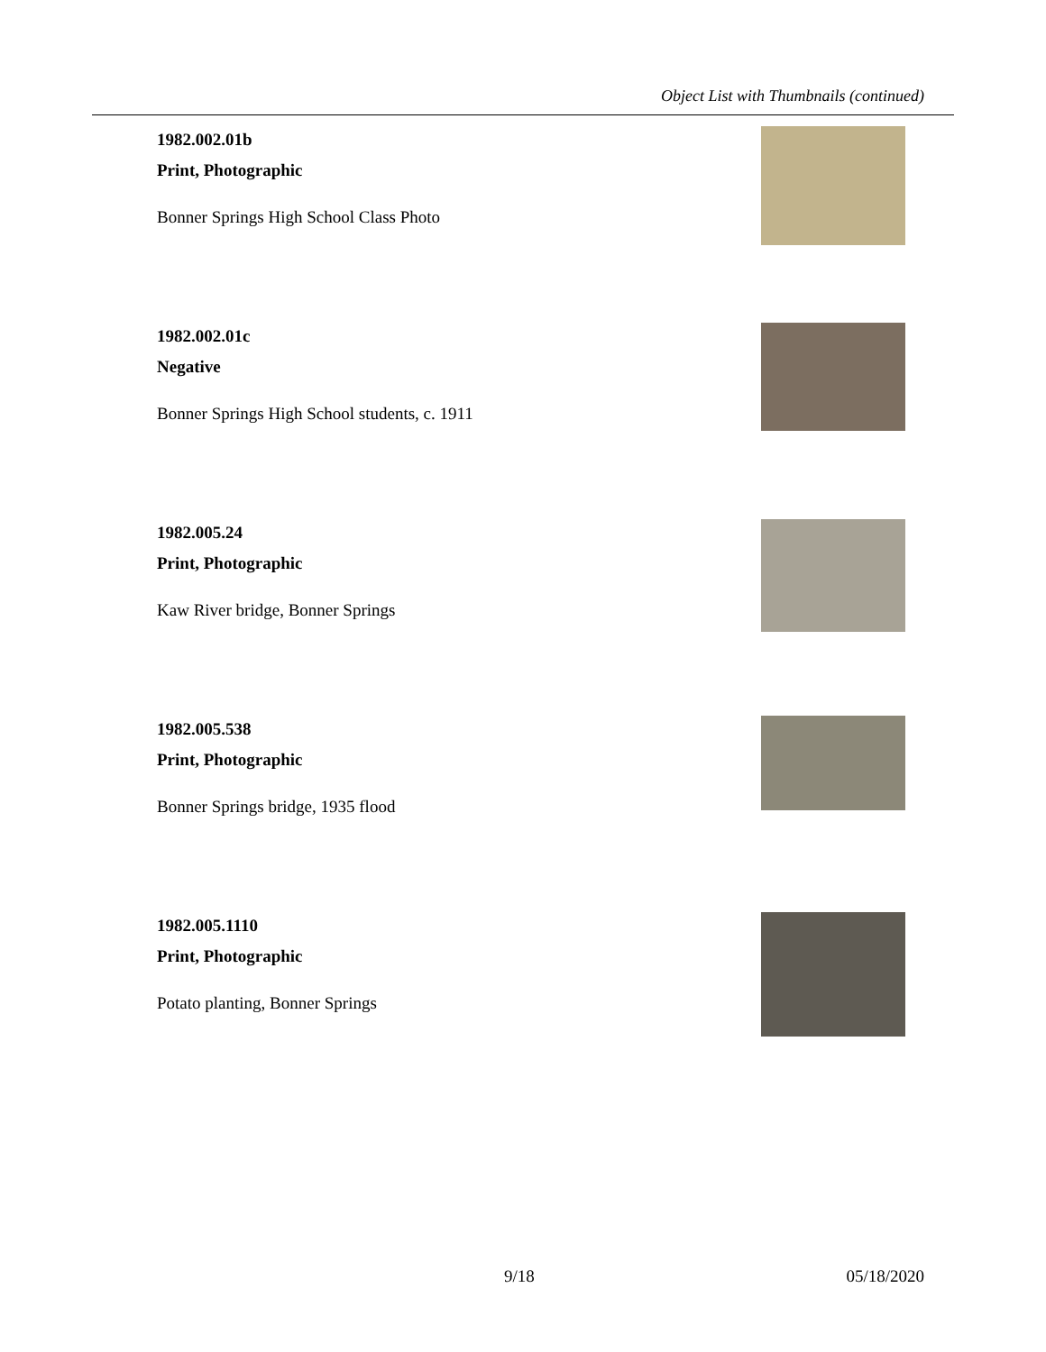Object List with Thumbnails (continued)
1982.002.01b
Print, Photographic
Bonner Springs High School Class Photo
1982.002.01c
Negative
Bonner Springs High School students, c. 1911
1982.005.24
Print, Photographic
Kaw River bridge, Bonner Springs
1982.005.538
Print, Photographic
Bonner Springs bridge, 1935 flood
1982.005.1110
Print, Photographic
Potato planting, Bonner Springs
9/18 05/18/2020